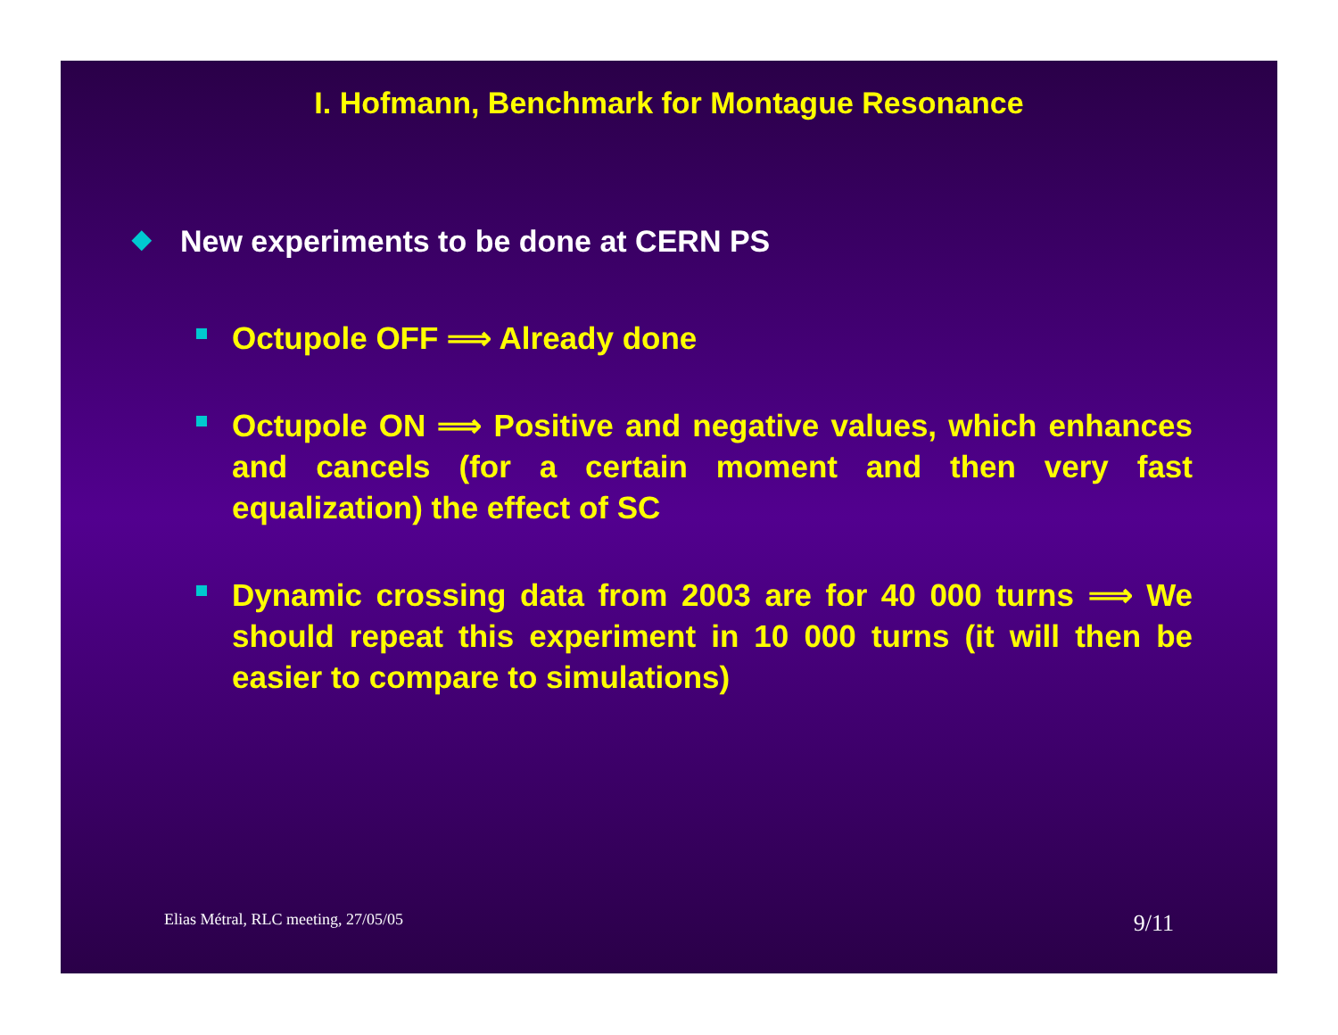I. Hofmann, Benchmark for Montague Resonance
◆ New experiments to be done at CERN PS
Octupole OFF ⟹ Already done
Octupole ON ⟹ Positive and negative values, which enhances and cancels (for a certain moment and then very fast equalization) the effect of SC
Dynamic crossing data from 2003 are for 40 000 turns ⟹ We should repeat this experiment in 10 000 turns (it will then be easier to compare to simulations)
Elias Métral, RLC meeting, 27/05/05 9/11